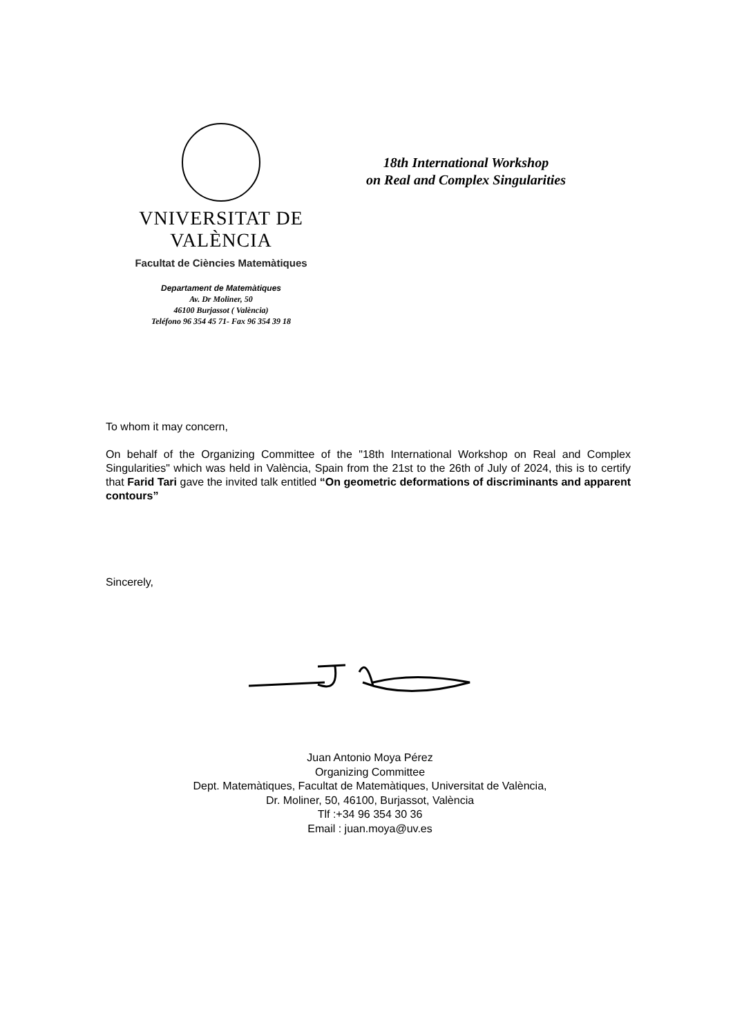VNIVERSITAT DE VALÈNCIA
Facultat de Ciències Matemàtiques
18th International Workshop
on Real and Complex Singularities
Departament de Matemàtiques
Av. Dr Moliner, 50
46100 Burjassot ( València)
Teléfono 96 354 45 71- Fax 96 354 39 18
To whom it may concern,
On behalf of the Organizing Committee of the "18th International Workshop on Real and Complex Singularities" which was held in València, Spain from the 21st to the 26th of July of 2024, this is to certify that Farid Tari gave the invited talk entitled “On geometric deformations of discriminants and apparent contours”
Sincerely,
Juan Antonio Moya Pérez
Organizing Committee
Dept. Matemàtiques, Facultat de Matemàtiques, Universitat de València,
Dr. Moliner, 50, 46100, Burjassot, València
Tlf :+34 96 354 30 36
Email : juan.moya@uv.es